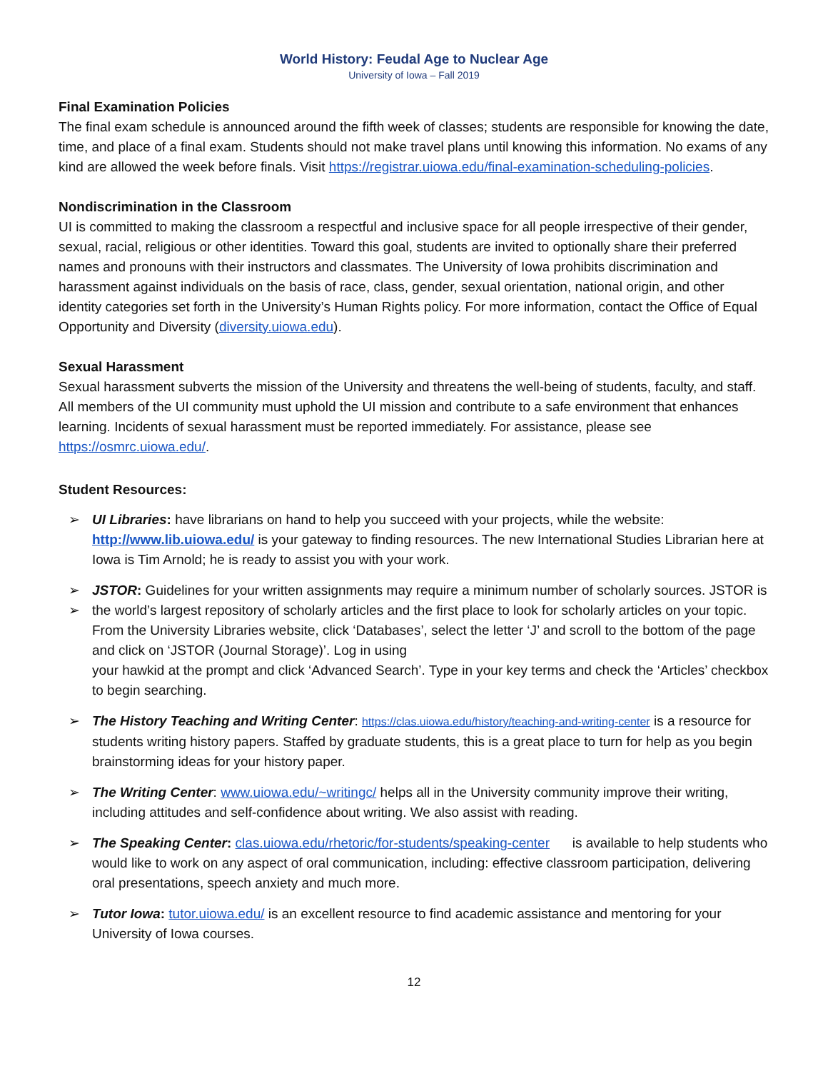World History: Feudal Age to Nuclear Age
University of Iowa – Fall 2019
Final Examination Policies
The final exam schedule is announced around the fifth week of classes; students are responsible for knowing the date, time, and place of a final exam. Students should not make travel plans until knowing this information. No exams of any kind are allowed the week before finals. Visit https://registrar.uiowa.edu/final-examination-scheduling-policies.
Nondiscrimination in the Classroom
UI is committed to making the classroom a respectful and inclusive space for all people irrespective of their gender, sexual, racial, religious or other identities. Toward this goal, students are invited to optionally share their preferred names and pronouns with their instructors and classmates. The University of Iowa prohibits discrimination and harassment against individuals on the basis of race, class, gender, sexual orientation, national origin, and other identity categories set forth in the University’s Human Rights policy. For more information, contact the Office of Equal Opportunity and Diversity (diversity.uiowa.edu).
Sexual Harassment
Sexual harassment subverts the mission of the University and threatens the well-being of students, faculty, and staff. All members of the UI community must uphold the UI mission and contribute to a safe environment that enhances learning. Incidents of sexual harassment must be reported immediately. For assistance, please see https://osmrc.uiowa.edu/.
Student Resources:
➢ UI Libraries: have librarians on hand to help you succeed with your projects, while the website: http://www.lib.uiowa.edu/ is your gateway to finding resources. The new International Studies Librarian here at Iowa is Tim Arnold; he is ready to assist you with your work.
➢ JSTOR: Guidelines for your written assignments may require a minimum number of scholarly sources. JSTOR is the world’s largest repository of scholarly articles and the first place to look for scholarly articles on your topic. From the University Libraries website, click ‘Databases’, select the letter ‘J’ and scroll to the bottom of the page and click on ‘JSTOR (Journal Storage)’. Log in using
➢
your hawkid at the prompt and click ‘Advanced Search’. Type in your key terms and check the ‘Articles’ checkbox to begin searching.
➢ The History Teaching and Writing Center: https://clas.uiowa.edu/history/teaching-and-writing-center is a resource for students writing history papers. Staffed by graduate students, this is a great place to turn for help as you begin brainstorming ideas for your history paper.
➢ The Writing Center: www.uiowa.edu/~writingc/ helps all in the University community improve their writing, including attitudes and self-confidence about writing. We also assist with reading.
➢ The Speaking Center: clas.uiowa.edu/rhetoric/for-students/speaking-center is available to help students who would like to work on any aspect of oral communication, including: effective classroom participation, delivering oral presentations, speech anxiety and much more.
➢ Tutor Iowa: tutor.uiowa.edu/ is an excellent resource to find academic assistance and mentoring for your University of Iowa courses.
12